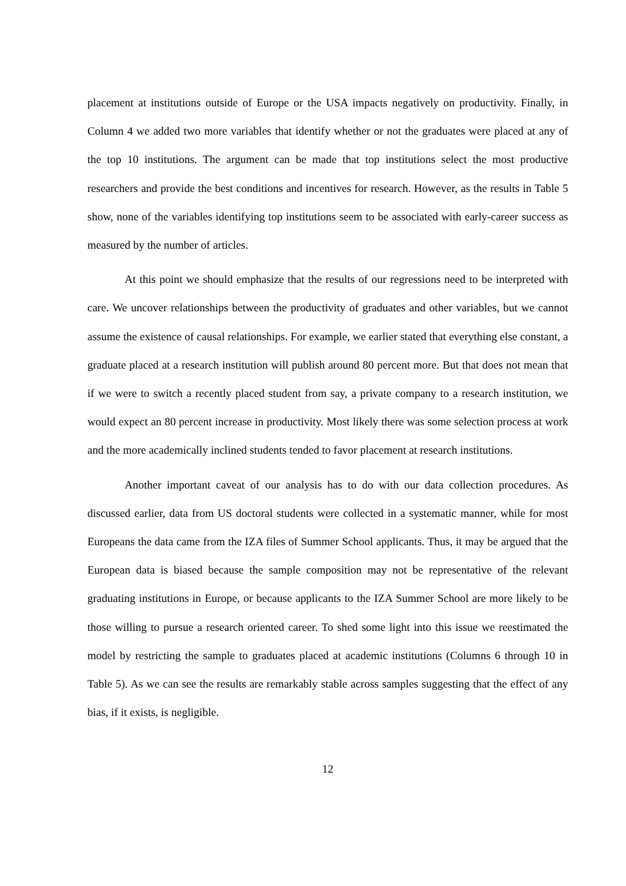placement at institutions outside of Europe or the USA impacts negatively on productivity. Finally, in Column 4 we added two more variables that identify whether or not the graduates were placed at any of the top 10 institutions. The argument can be made that top institutions select the most productive researchers and provide the best conditions and incentives for research. However, as the results in Table 5 show, none of the variables identifying top institutions seem to be associated with early-career success as measured by the number of articles.
At this point we should emphasize that the results of our regressions need to be interpreted with care. We uncover relationships between the productivity of graduates and other variables, but we cannot assume the existence of causal relationships. For example, we earlier stated that everything else constant, a graduate placed at a research institution will publish around 80 percent more. But that does not mean that if we were to switch a recently placed student from say, a private company to a research institution, we would expect an 80 percent increase in productivity. Most likely there was some selection process at work and the more academically inclined students tended to favor placement at research institutions.
Another important caveat of our analysis has to do with our data collection procedures. As discussed earlier, data from US doctoral students were collected in a systematic manner, while for most Europeans the data came from the IZA files of Summer School applicants. Thus, it may be argued that the European data is biased because the sample composition may not be representative of the relevant graduating institutions in Europe, or because applicants to the IZA Summer School are more likely to be those willing to pursue a research oriented career. To shed some light into this issue we reestimated the model by restricting the sample to graduates placed at academic institutions (Columns 6 through 10 in Table 5). As we can see the results are remarkably stable across samples suggesting that the effect of any bias, if it exists, is negligible.
12